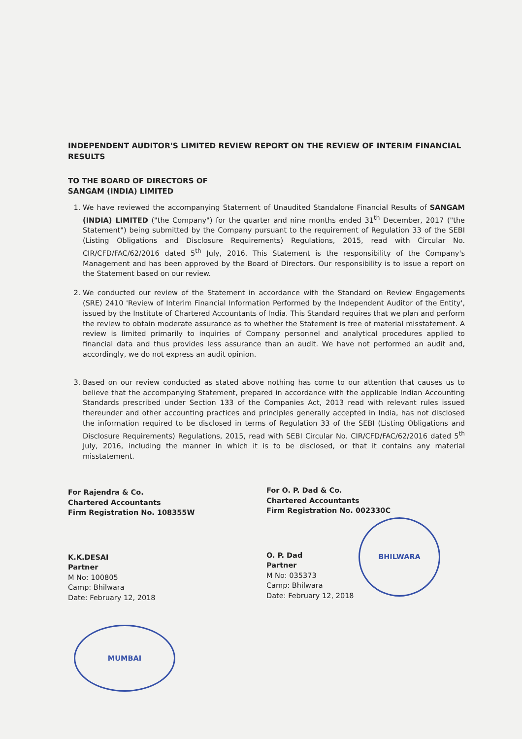MUMBAI
BHILWARA
INDEPENDENT AUDITOR'S LIMITED REVIEW REPORT ON THE REVIEW OF INTERIM FINANCIAL RESULTS
TO THE BOARD OF DIRECTORS OF
SANGAM (INDIA) LIMITED
1. We have reviewed the accompanying Statement of Unaudited Standalone Financial Results of SANGAM (INDIA) LIMITED ("the Company") for the quarter and nine months ended 31<sup>th</sup> December, 2017 ("the Statement") being submitted by the Company pursuant to the requirement of Regulation 33 of the SEBI (Listing Obligations and Disclosure Requirements) Regulations, 2015, read with Circular No. CIR/CFD/FAC/62/2016 dated 5<sup>th</sup> July, 2016. This Statement is the responsibility of the Company's Management and has been approved by the Board of Directors. Our responsibility is to issue a report on the Statement based on our review.
2. We conducted our review of the Statement in accordance with the Standard on Review Engagements (SRE) 2410 'Review of Interim Financial Information Performed by the Independent Auditor of the Entity', issued by the Institute of Chartered Accountants of India. This Standard requires that we plan and perform the review to obtain moderate assurance as to whether the Statement is free of material misstatement. A review is limited primarily to inquiries of Company personnel and analytical procedures applied to financial data and thus provides less assurance than an audit. We have not performed an audit and, accordingly, we do not express an audit opinion.
3. Based on our review conducted as stated above nothing has come to our attention that causes us to believe that the accompanying Statement, prepared in accordance with the applicable Indian Accounting Standards prescribed under Section 133 of the Companies Act, 2013 read with relevant rules issued thereunder and other accounting practices and principles generally accepted in India, has not disclosed the information required to be disclosed in terms of Regulation 33 of the SEBI (Listing Obligations and Disclosure Requirements) Regulations, 2015, read with SEBI Circular No. CIR/CFD/FAC/62/2016 dated 5<sup>th</sup> July, 2016, including the manner in which it is to be disclosed, or that it contains any material misstatement.
For Rajendra & Co.
Chartered Accountants
Firm Registration No. 108355W
K.K.DESAI
Partner
M No: 100805
Camp: Bhilwara
Date: February 12, 2018
For O. P. Dad & Co.
Chartered Accountants
Firm Registration No. 002330C
O. P. Dad
Partner
M No: 035373
Camp: Bhilwara
Date: February 12, 2018